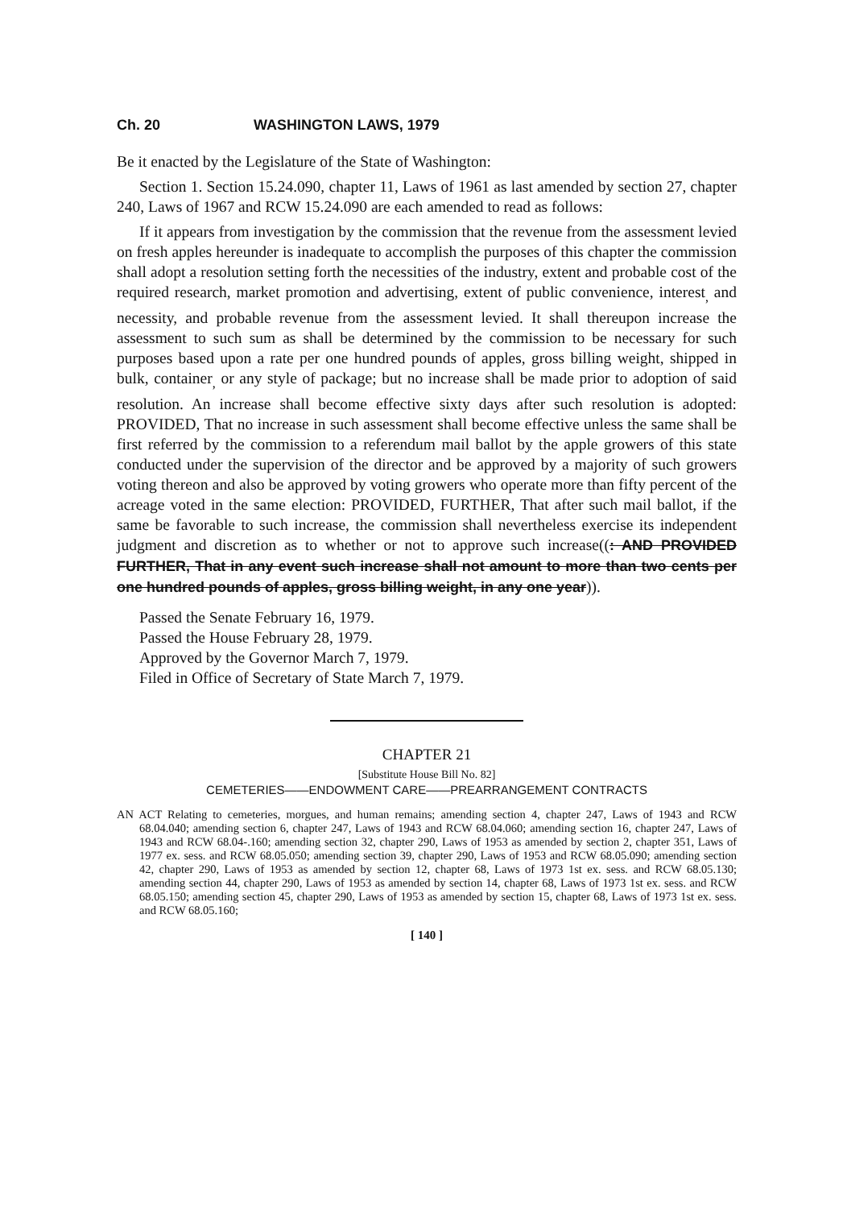Ch. 20 WASHINGTON LAWS, 1979
Be it enacted by the Legislature of the State of Washington:
Section 1. Section 15.24.090, chapter 11, Laws of 1961 as last amended by section 27, chapter 240, Laws of 1967 and RCW 15.24.090 are each amended to read as follows:
If it appears from investigation by the commission that the revenue from the assessment levied on fresh apples hereunder is inadequate to accomplish the purposes of this chapter the commission shall adopt a resolution setting forth the necessities of the industry, extent and probable cost of the required research, market promotion and advertising, extent of public convenience, interest<sub>,</sub> and necessity, and probable revenue from the assessment levied. It shall thereupon increase the assessment to such sum as shall be determined by the commission to be necessary for such purposes based upon a rate per one hundred pounds of apples, gross billing weight, shipped in bulk, container<sub>,</sub> or any style of package; but no increase shall be made prior to adoption of said resolution. An increase shall become effective sixty days after such resolution is adopted: PROVIDED, That no increase in such assessment shall become effective unless the same shall be first referred by the commission to a referendum mail ballot by the apple growers of this state conducted under the supervision of the director and be approved by a majority of such growers voting thereon and also be approved by voting growers who operate more than fifty percent of the acreage voted in the same election: PROVIDED, FURTHER, That after such mail ballot, if the same be favorable to such increase, the commission shall nevertheless exercise its independent judgment and discretion as to whether or not to approve such increase((: AND PROVIDED FURTHER, That in any event such increase shall not amount to more than two cents per one hundred pounds of apples, gross billing weight, in any one year)).
Passed the Senate February 16, 1979.
Passed the House February 28, 1979.
Approved by the Governor March 7, 1979.
Filed in Office of Secretary of State March 7, 1979.
CHAPTER 21
[Substitute House Bill No. 82]
CEMETERIES——ENDOWMENT CARE——PREARRANGEMENT CONTRACTS
AN ACT Relating to cemeteries, morgues, and human remains; amending section 4, chapter 247, Laws of 1943 and RCW 68.04.040; amending section 6, chapter 247, Laws of 1943 and RCW 68.04.060; amending section 16, chapter 247, Laws of 1943 and RCW 68.04-.160; amending section 32, chapter 290, Laws of 1953 as amended by section 2, chapter 351, Laws of 1977 ex. sess. and RCW 68.05.050; amending section 39, chapter 290, Laws of 1953 and RCW 68.05.090; amending section 42, chapter 290, Laws of 1953 as amended by section 12, chapter 68, Laws of 1973 1st ex. sess. and RCW 68.05.130; amending section 44, chapter 290, Laws of 1953 as amended by section 14, chapter 68, Laws of 1973 1st ex. sess. and RCW 68.05.150; amending section 45, chapter 290, Laws of 1953 as amended by section 15, chapter 68, Laws of 1973 1st ex. sess. and RCW 68.05.160;
[ 140 ]